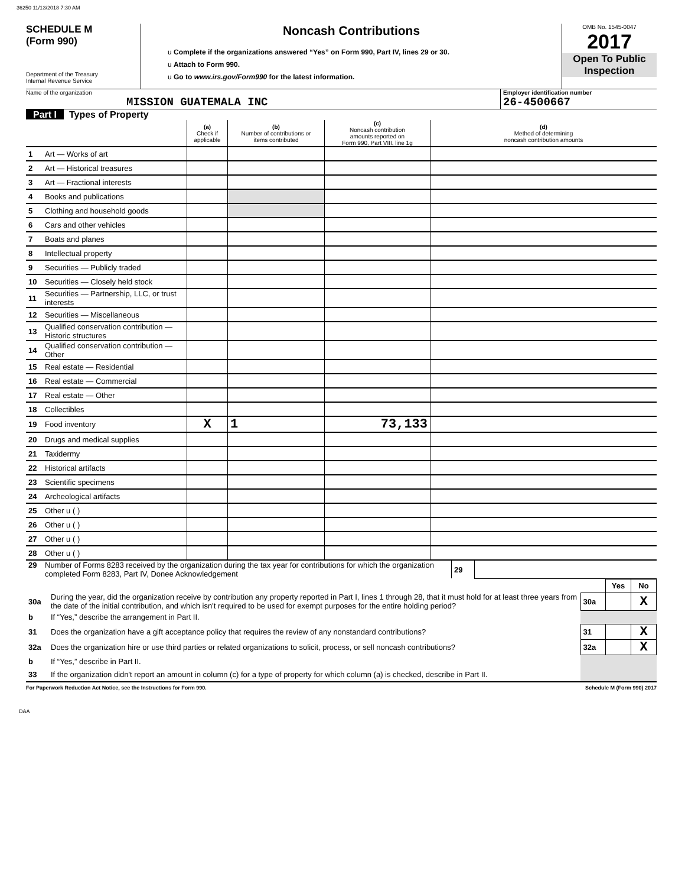36250 11/13/2018 7:30 AM
SCHEDULE M
(Form 990)
Department of the Treasury
Internal Revenue Service
Noncash Contributions
u Complete if the organizations answered “Yes” on Form 990, Part IV, lines 29 or 30.
u Attach to Form 990.
u Go to www.irs.gov/Form990 for the latest information.
OMB No. 1545-0047
2017
Open To Public
Inspection
Name of the organization
MISSION GUATEMALA INC
Employer identification number
26-4500667
Part I Types of Property
| | | (a) Check if applicable | (b) Number of contributions or items contributed | (c) Noncash contribution amounts reported on Form 990, Part VIII, line 1g | (d) Method of determining noncash contribution amounts |
| 1 | Art — Works of art | | | | |
| 2 | Art — Historical treasures | | | | |
| 3 | Art — Fractional interests | | | | |
| 4 | Books and publications | | | | |
| 5 | Clothing and household goods | | | | |
| 6 | Cars and other vehicles | | | | |
| 7 | Boats and planes | | | | |
| 8 | Intellectual property | | | | |
| 9 | Securities — Publicly traded | | | | |
| 10 | Securities — Closely held stock | | | | |
| 11 | Securities — Partnership, LLC, or trust interests | | | | |
| 12 | Securities — Miscellaneous | | | | |
| 13 | Qualified conservation contribution — Historic structures | | | | |
| 14 | Qualified conservation contribution — Other | | | | |
| 15 | Real estate — Residential | | | | |
| 16 | Real estate — Commercial | | | | |
| 17 | Real estate — Other | | | | |
| 18 | Collectibles | | | | |
| 19 | Food inventory | X | 1 | 73,133 | |
| 20 | Drugs and medical supplies | | | | |
| 21 | Taxidermy | | | | |
| 22 | Historical artifacts | | | | |
| 23 | Scientific specimens | | | | |
| 24 | Archeological artifacts | | | | |
| 25 | Other u ( ) | | | | |
| 26 | Other u ( ) | | | | |
| 27 | Other u ( ) | | | | |
| 28 | Other u ( ) | | | | |
| 29 | Number of Forms 8283 received by the organization during the tax year for contributions for which the organization completed Form 8283, Part IV, Donee Acknowledgement | 29 | |
| | | | Yes | No |
| 30a | During the year, did the organization receive by contribution any property reported in Part I, lines 1 through 28, that it must hold for at least three years from the date of the initial contribution, and which isn't required to be used for exempt purposes for the entire holding period? | 30a | | X |
| b | If “Yes,” describe the arrangement in Part II. | | | |
| 31 | Does the organization have a gift acceptance policy that requires the review of any nonstandard contributions? | 31 | | X |
| 32a | Does the organization hire or use third parties or related organizations to solicit, process, or sell noncash contributions? | 32a | | X |
| b | If “Yes,” describe in Part II. | | | |
| 33 | If the organization didn't report an amount in column (c) for a type of property for which column (a) is checked, describe in Part II. | | | |
For Paperwork Reduction Act Notice, see the Instructions for Form 990. Schedule M (Form 990) 2017
DAA